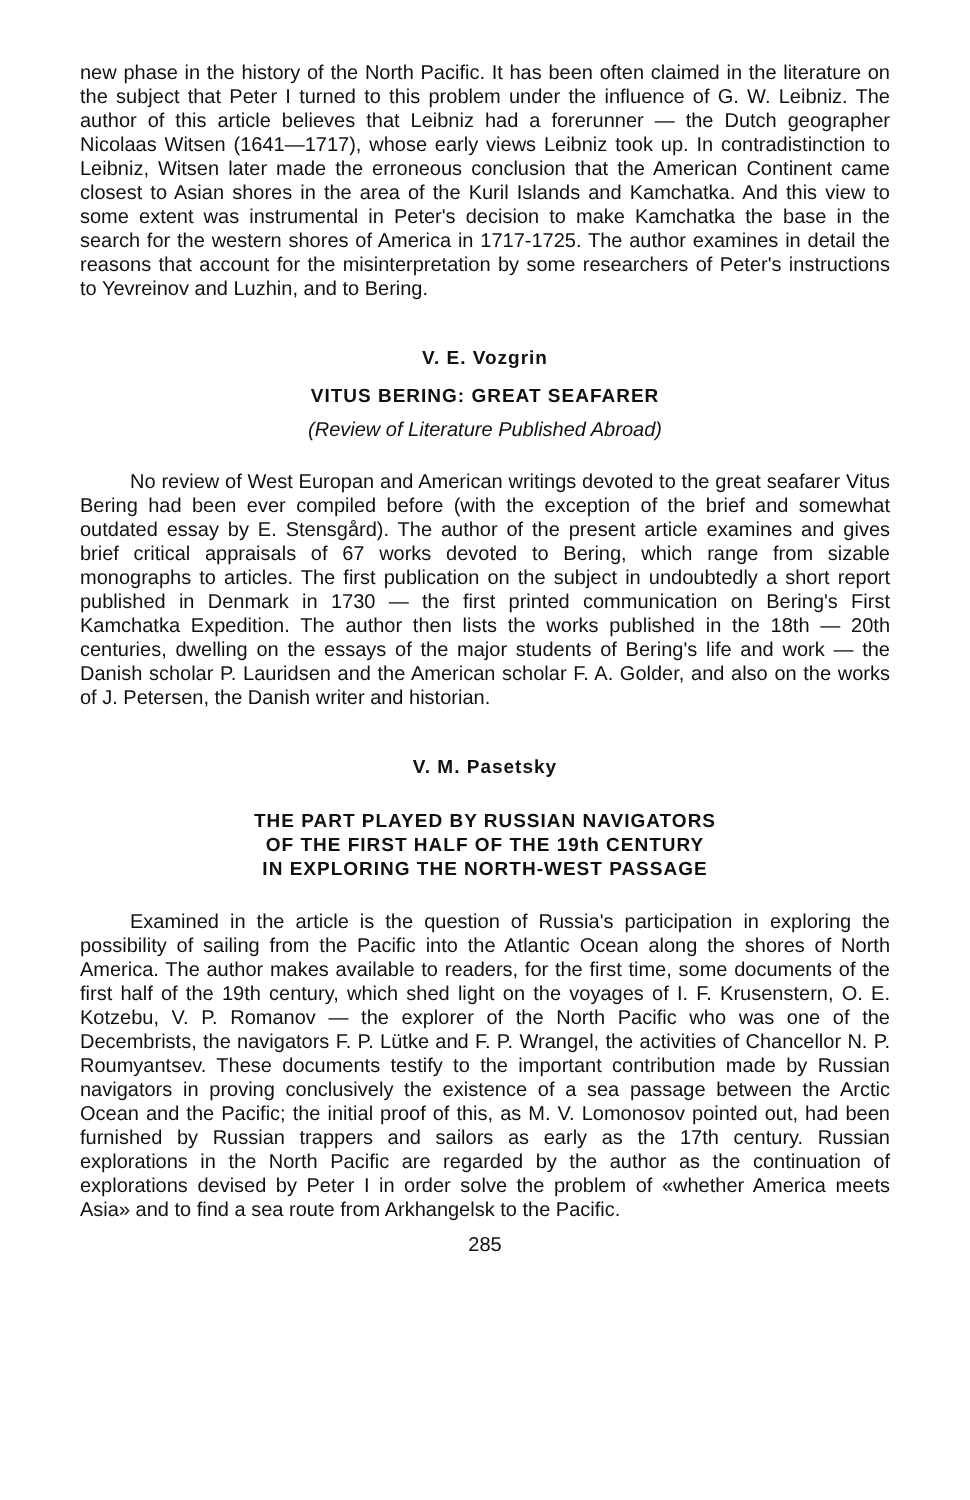new phase in the history of the North Pacific. It has been often claimed in the literature on the subject that Peter I turned to this problem under the influence of G. W. Leibniz. The author of this article believes that Leibniz had a forerunner — the Dutch geographer Nicolaas Witsen (1641—1717), whose early views Leibniz took up. In contradistinction to Leibniz, Witsen later made the erroneous conclusion that the American Continent came closest to Asian shores in the area of the Kuril Islands and Kamchatka. And this view to some extent was instrumental in Peter's decision to make Kamchatka the base in the search for the western shores of America in 1717-1725. The author examines in detail the reasons that account for the misinterpretation by some researchers of Peter's instructions to Yevreinov and Luzhin, and to Bering.
V. E. Vozgrin
VITUS BERING: GREAT SEAFARER
(Review of Literature Published Abroad)
No review of West Europan and American writings devoted to the great seafarer Vitus Bering had been ever compiled before (with the exception of the brief and somewhat outdated essay by E. Stensgård). The author of the present article examines and gives brief critical appraisals of 67 works devoted to Bering, which range from sizable monographs to articles. The first publication on the subject in undoubtedly a short report published in Denmark in 1730 — the first printed communication on Bering's First Kamchatka Expedition. The author then lists the works published in the 18th — 20th centuries, dwelling on the essays of the major students of Bering's life and work — the Danish scholar P. Lauridsen and the American scholar F. A. Golder, and also on the works of J. Petersen, the Danish writer and historian.
V. M. Pasetsky
THE PART PLAYED BY RUSSIAN NAVIGATORS
OF THE FIRST HALF OF THE 19th CENTURY
IN EXPLORING THE NORTH-WEST PASSAGE
Examined in the article is the question of Russia's participation in exploring the possibility of sailing from the Pacific into the Atlantic Ocean along the shores of North America. The author makes available to readers, for the first time, some documents of the first half of the 19th century, which shed light on the voyages of I. F. Krusenstern, O. E. Kotzebu, V. P. Romanov — the explorer of the North Pacific who was one of the Decembrists, the navigators F. P. Lütke and F. P. Wrangel, the activities of Chancellor N. P. Roumyantsev. These documents testify to the important contribution made by Russian navigators in proving conclusively the existence of a sea passage between the Arctic Ocean and the Pacific; the initial proof of this, as M. V. Lomonosov pointed out, had been furnished by Russian trappers and sailors as early as the 17th century. Russian explorations in the North Pacific are regarded by the author as the continuation of explorations devised by Peter I in order solve the problem of «whether America meets Asia» and to find a sea route from Arkhangelsk to the Pacific.
285